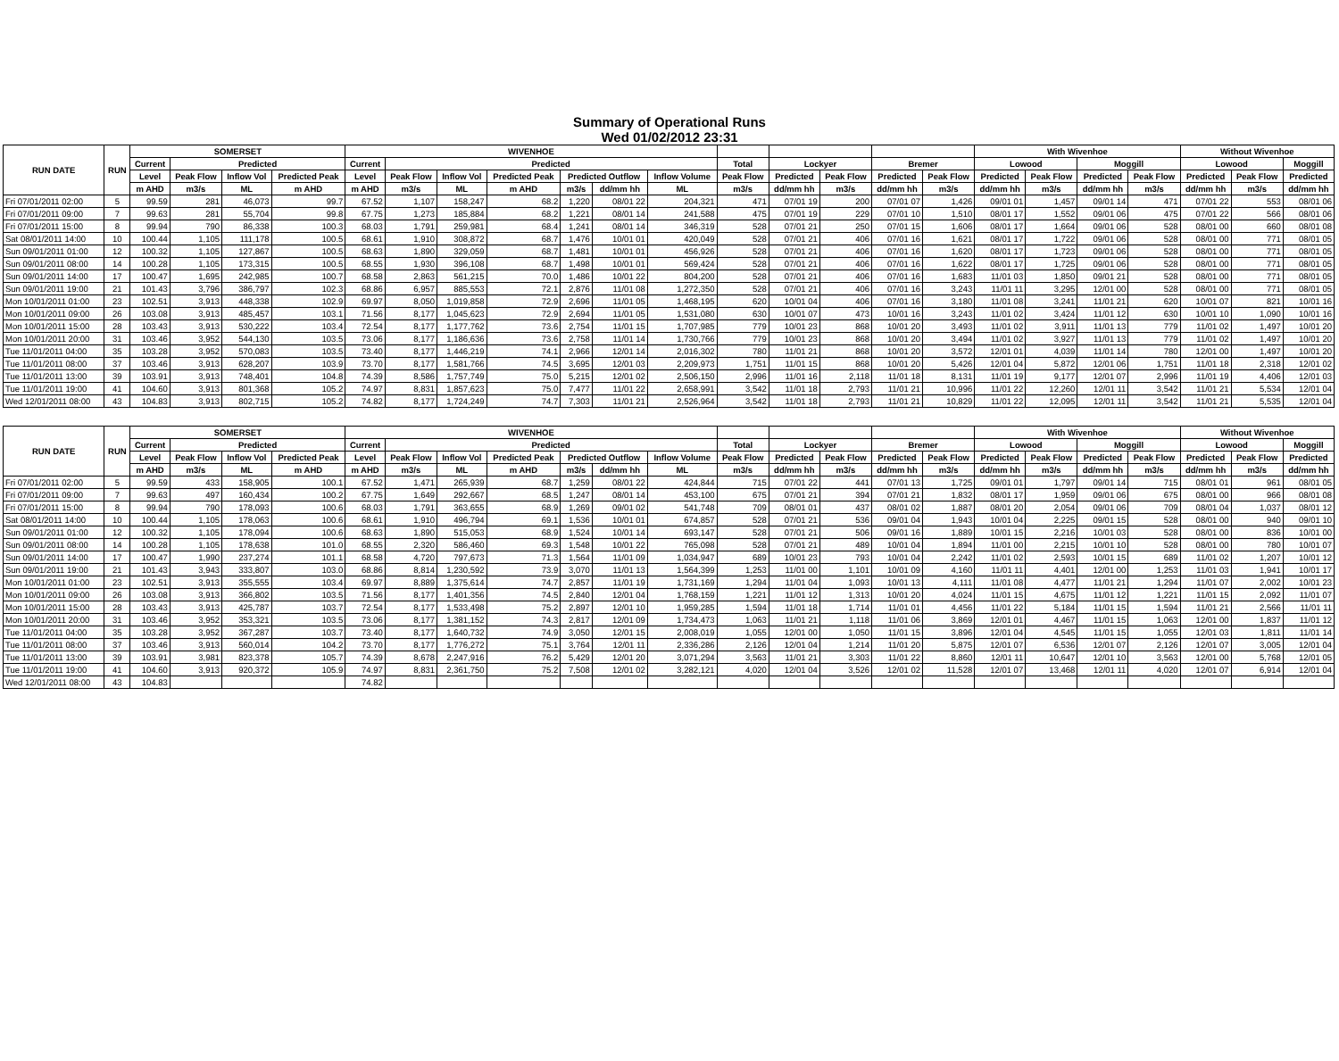Summary of Operational Runs
Wed 01/02/2012 23:31
| RUN DATE | RUN | SOMERSET | | | | WIVENHOE | | | | | | | | | | | | With Wivenhoe | | | | Without Wivenhoe | | |
| --- | --- | --- | --- | --- | --- | --- | --- | --- | --- | --- | --- | --- | --- | --- | --- | --- | --- | --- | --- | --- | --- | --- | --- | --- |
| | | Current | Predicted | | | Current | Predicted | | | | | | Total | Lockyer | | Bremer | | Lowood | | Moggill | | Lowood | | Moggill |
| | | Level | Peak Flow | Inflow Vol | Predicted Peak | Level | Peak Flow | Inflow Vol | Predicted Peak | Predicted Outflow | | Inflow Volume | Peak Flow | Predicted | Peak Flow | Predicted | Peak Flow | Predicted | Peak Flow | Predicted | Peak Flow | Predicted | Peak Flow | Predicted |
| | | m AHD | m3/s | ML | m AHD | m AHD | m3/s | ML | m AHD | m3/s | dd/mm hh | ML | m3/s | dd/mm hh | m3/s | dd/mm hh | m3/s | dd/mm hh | m3/s | dd/mm hh | m3/s | dd/mm hh | m3/s | dd/mm hh |
| Fri 07/01/2011 02:00 | 5 | 99.59 | 281 | 46,073 | 99.7 | 67.52 | 1,107 | 158,247 | 68.2 | 1,220 | 08/01 22 | 204,321 | 471 | 07/01 19 | 200 | 07/01 07 | 1,426 | 09/01 01 | 1,457 | 09/01 14 | 471 | 07/01 22 | 553 | 08/01 06 |
| Fri 07/01/2011 09:00 | 7 | 99.63 | 281 | 55,704 | 99.8 | 67.75 | 1,273 | 185,884 | 68.2 | 1,221 | 08/01 14 | 241,588 | 475 | 07/01 19 | 229 | 07/01 10 | 1,510 | 08/01 17 | 1,552 | 09/01 06 | 475 | 07/01 22 | 566 | 08/01 06 |
| Fri 07/01/2011 15:00 | 8 | 99.94 | 790 | 86,338 | 100.3 | 68.03 | 1,791 | 259,981 | 68.4 | 1,241 | 08/01 14 | 346,319 | 528 | 07/01 21 | 250 | 07/01 15 | 1,606 | 08/01 17 | 1,664 | 09/01 06 | 528 | 08/01 00 | 660 | 08/01 08 |
| Sat 08/01/2011 14:00 | 10 | 100.44 | 1,105 | 111,178 | 100.5 | 68.61 | 1,910 | 308,872 | 68.7 | 1,476 | 10/01 01 | 420,049 | 528 | 07/01 21 | 406 | 07/01 16 | 1,621 | 08/01 17 | 1,722 | 09/01 06 | 528 | 08/01 00 | 771 | 08/01 05 |
| Sun 09/01/2011 01:00 | 12 | 100.32 | 1,105 | 127,867 | 100.5 | 68.63 | 1,890 | 329,059 | 68.7 | 1,481 | 10/01 01 | 456,926 | 528 | 07/01 21 | 406 | 07/01 16 | 1,620 | 08/01 17 | 1,723 | 09/01 06 | 528 | 08/01 00 | 771 | 08/01 05 |
| Sun 09/01/2011 08:00 | 14 | 100.28 | 1,105 | 173,315 | 100.5 | 68.55 | 1,930 | 396,108 | 68.7 | 1,498 | 10/01 01 | 569,424 | 528 | 07/01 21 | 406 | 07/01 16 | 1,622 | 08/01 17 | 1,725 | 09/01 06 | 528 | 08/01 00 | 771 | 08/01 05 |
| Sun 09/01/2011 14:00 | 17 | 100.47 | 1,695 | 242,985 | 100.7 | 68.58 | 2,863 | 561,215 | 70.0 | 1,486 | 10/01 22 | 804,200 | 528 | 07/01 21 | 406 | 07/01 16 | 1,683 | 11/01 03 | 1,850 | 09/01 21 | 528 | 08/01 00 | 771 | 08/01 05 |
| Sun 09/01/2011 19:00 | 21 | 101.43 | 3,796 | 386,797 | 102.3 | 68.86 | 6,957 | 885,553 | 72.1 | 2,876 | 11/01 08 | 1,272,350 | 528 | 07/01 21 | 406 | 07/01 16 | 3,243 | 11/01 11 | 3,295 | 12/01 00 | 528 | 08/01 00 | 771 | 08/01 05 |
| Mon 10/01/2011 01:00 | 23 | 102.51 | 3,913 | 448,338 | 102.9 | 69.97 | 8,050 | 1,019,858 | 72.9 | 2,696 | 11/01 05 | 1,468,195 | 620 | 10/01 04 | 406 | 07/01 16 | 3,180 | 11/01 08 | 3,241 | 11/01 21 | 620 | 10/01 07 | 821 | 10/01 16 |
| Mon 10/01/2011 09:00 | 26 | 103.08 | 3,913 | 485,457 | 103.1 | 71.56 | 8,177 | 1,045,623 | 72.9 | 2,694 | 11/01 05 | 1,531,080 | 630 | 10/01 07 | 473 | 10/01 16 | 3,243 | 11/01 02 | 3,424 | 11/01 12 | 630 | 10/01 10 | 1,090 | 10/01 16 |
| Mon 10/01/2011 15:00 | 28 | 103.43 | 3,913 | 530,222 | 103.4 | 72.54 | 8,177 | 1,177,762 | 73.6 | 2,754 | 11/01 15 | 1,707,985 | 779 | 10/01 23 | 868 | 10/01 20 | 3,493 | 11/01 02 | 3,911 | 11/01 13 | 779 | 11/01 02 | 1,497 | 10/01 20 |
| Mon 10/01/2011 20:00 | 31 | 103.46 | 3,952 | 544,130 | 103.5 | 73.06 | 8,177 | 1,186,636 | 73.6 | 2,758 | 11/01 14 | 1,730,766 | 779 | 10/01 23 | 868 | 10/01 20 | 3,494 | 11/01 02 | 3,927 | 11/01 13 | 779 | 11/01 02 | 1,497 | 10/01 20 |
| Tue 11/01/2011 04:00 | 35 | 103.28 | 3,952 | 570,083 | 103.5 | 73.40 | 8,177 | 1,446,219 | 74.1 | 2,966 | 12/01 14 | 2,016,302 | 780 | 11/01 21 | 868 | 10/01 20 | 3,572 | 12/01 01 | 4,039 | 11/01 14 | 780 | 12/01 00 | 1,497 | 10/01 20 |
| Tue 11/01/2011 08:00 | 37 | 103.46 | 3,913 | 628,207 | 103.9 | 73.70 | 8,177 | 1,581,766 | 74.5 | 3,695 | 12/01 03 | 2,209,973 | 1,751 | 11/01 15 | 868 | 10/01 20 | 5,426 | 12/01 04 | 5,872 | 12/01 06 | 1,751 | 11/01 18 | 2,318 | 12/01 02 |
| Tue 11/01/2011 13:00 | 39 | 103.91 | 3,913 | 748,401 | 104.8 | 74.39 | 8,586 | 1,757,749 | 75.0 | 5,215 | 12/01 02 | 2,506,150 | 2,996 | 11/01 16 | 2,118 | 11/01 18 | 8,131 | 11/01 19 | 9,177 | 12/01 07 | 2,996 | 11/01 19 | 4,406 | 12/01 03 |
| Tue 11/01/2011 19:00 | 41 | 104.60 | 3,913 | 801,368 | 105.2 | 74.97 | 8,831 | 1,857,623 | 75.0 | 7,477 | 11/01 22 | 2,658,991 | 3,542 | 11/01 18 | 2,793 | 11/01 21 | 10,996 | 11/01 22 | 12,260 | 12/01 11 | 3,542 | 11/01 21 | 5,534 | 12/01 04 |
| Wed 12/01/2011 08:00 | 43 | 104.83 | 3,913 | 802,715 | 105.2 | 74.82 | 8,177 | 1,724,249 | 74.7 | 7,303 | 11/01 21 | 2,526,964 | 3,542 | 11/01 18 | 2,793 | 11/01 21 | 10,829 | 11/01 22 | 12,095 | 12/01 11 | 3,542 | 11/01 21 | 5,535 | 12/01 04 |
| RUN DATE | RUN | SOMERSET | | | | WIVENHOE | | | | | | | | | | | | With Wivenhoe | | | | Without Wivenhoe | | |
| --- | --- | --- | --- | --- | --- | --- | --- | --- | --- | --- | --- | --- | --- | --- | --- | --- | --- | --- | --- | --- | --- | --- | --- | --- |
| | | Current | Predicted | | | Current | Predicted | | | | | | Total | Lockyer | | Bremer | | Lowood | | Moggill | | Lowood | | Moggill |
| | | Level | Peak Flow | Inflow Vol | Predicted Peak | Level | Peak Flow | Inflow Vol | Predicted Peak | Predicted Outflow | | Inflow Volume | Peak Flow | Predicted | Peak Flow | Predicted | Peak Flow | Predicted | Peak Flow | Predicted | Peak Flow | Predicted | Peak Flow | Predicted |
| | | m AHD | m3/s | ML | m AHD | m AHD | m3/s | ML | m AHD | m3/s | dd/mm hh | ML | m3/s | dd/mm hh | m3/s | dd/mm hh | m3/s | dd/mm hh | m3/s | dd/mm hh | m3/s | dd/mm hh | m3/s | dd/mm hh |
| Fri 07/01/2011 02:00 | 5 | 99.59 | 433 | 158,905 | 100.1 | 67.52 | 1,471 | 265,939 | 68.7 | 1,259 | 08/01 22 | 424,844 | 715 | 07/01 22 | 441 | 07/01 13 | 1,725 | 09/01 01 | 1,797 | 09/01 14 | 715 | 08/01 01 | 961 | 08/01 05 |
| Fri 07/01/2011 09:00 | 7 | 99.63 | 497 | 160,434 | 100.2 | 67.75 | 1,649 | 292,667 | 68.5 | 1,247 | 08/01 14 | 453,100 | 675 | 07/01 21 | 394 | 07/01 21 | 1,832 | 08/01 17 | 1,959 | 09/01 06 | 675 | 08/01 00 | 966 | 08/01 08 |
| Fri 07/01/2011 15:00 | 8 | 99.94 | 790 | 178,093 | 100.6 | 68.03 | 1,791 | 363,655 | 68.9 | 1,269 | 09/01 02 | 541,748 | 709 | 08/01 01 | 437 | 08/01 02 | 1,887 | 08/01 20 | 2,054 | 09/01 06 | 709 | 08/01 04 | 1,037 | 08/01 12 |
| Sat 08/01/2011 14:00 | 10 | 100.44 | 1,105 | 178,063 | 100.6 | 68.61 | 1,910 | 496,794 | 69.1 | 1,536 | 10/01 01 | 674,857 | 528 | 07/01 21 | 536 | 09/01 04 | 1,943 | 10/01 04 | 2,225 | 09/01 15 | 528 | 08/01 00 | 940 | 09/01 10 |
| Sun 09/01/2011 01:00 | 12 | 100.32 | 1,105 | 178,094 | 100.6 | 68.63 | 1,890 | 515,053 | 68.9 | 1,524 | 10/01 14 | 693,147 | 528 | 07/01 21 | 506 | 09/01 16 | 1,889 | 10/01 15 | 2,216 | 10/01 03 | 528 | 08/01 00 | 836 | 10/01 00 |
| Sun 09/01/2011 08:00 | 14 | 100.28 | 1,105 | 178,638 | 101.0 | 68.55 | 2,320 | 586,460 | 69.3 | 1,548 | 10/01 22 | 765,098 | 528 | 07/01 21 | 489 | 10/01 04 | 1,894 | 11/01 00 | 2,215 | 10/01 10 | 528 | 08/01 00 | 780 | 10/01 07 |
| Sun 09/01/2011 14:00 | 17 | 100.47 | 1,990 | 237,274 | 101.1 | 68.58 | 4,720 | 797,673 | 71.3 | 1,564 | 11/01 09 | 1,034,947 | 689 | 10/01 23 | 793 | 10/01 04 | 2,242 | 11/01 02 | 2,593 | 10/01 15 | 689 | 11/01 02 | 1,207 | 10/01 12 |
| Sun 09/01/2011 19:00 | 21 | 101.43 | 3,943 | 333,807 | 103.0 | 68.86 | 8,814 | 1,230,592 | 73.9 | 3,070 | 11/01 13 | 1,564,399 | 1,253 | 11/01 00 | 1,101 | 10/01 09 | 4,160 | 11/01 11 | 4,401 | 12/01 00 | 1,253 | 11/01 03 | 1,941 | 10/01 17 |
| Mon 10/01/2011 01:00 | 23 | 102.51 | 3,913 | 355,555 | 103.4 | 69.97 | 8,889 | 1,375,614 | 74.7 | 2,857 | 11/01 19 | 1,731,169 | 1,294 | 11/01 04 | 1,093 | 10/01 13 | 4,111 | 11/01 08 | 4,477 | 11/01 21 | 1,294 | 11/01 07 | 2,002 | 10/01 23 |
| Mon 10/01/2011 09:00 | 26 | 103.08 | 3,913 | 366,802 | 103.5 | 71.56 | 8,177 | 1,401,356 | 74.5 | 2,840 | 12/01 04 | 1,768,159 | 1,221 | 11/01 12 | 1,313 | 10/01 20 | 4,024 | 11/01 15 | 4,675 | 11/01 12 | 1,221 | 11/01 15 | 2,092 | 11/01 07 |
| Mon 10/01/2011 15:00 | 28 | 103.43 | 3,913 | 425,787 | 103.7 | 72.54 | 8,177 | 1,533,498 | 75.2 | 2,897 | 12/01 10 | 1,959,285 | 1,594 | 11/01 18 | 1,714 | 11/01 01 | 4,456 | 11/01 22 | 5,184 | 11/01 15 | 1,594 | 11/01 21 | 2,566 | 11/01 11 |
| Mon 10/01/2011 20:00 | 31 | 103.46 | 3,952 | 353,321 | 103.5 | 73.06 | 8,177 | 1,381,152 | 74.3 | 2,817 | 12/01 09 | 1,734,473 | 1,063 | 11/01 21 | 1,118 | 11/01 06 | 3,869 | 12/01 01 | 4,467 | 11/01 15 | 1,063 | 12/01 00 | 1,837 | 11/01 12 |
| Tue 11/01/2011 04:00 | 35 | 103.28 | 3,952 | 367,287 | 103.7 | 73.40 | 8,177 | 1,640,732 | 74.9 | 3,050 | 12/01 15 | 2,008,019 | 1,055 | 12/01 00 | 1,050 | 11/01 15 | 3,896 | 12/01 04 | 4,545 | 11/01 15 | 1,055 | 12/01 03 | 1,811 | 11/01 14 |
| Tue 11/01/2011 08:00 | 37 | 103.46 | 3,913 | 560,014 | 104.2 | 73.70 | 8,177 | 1,776,272 | 75.1 | 3,764 | 12/01 11 | 2,336,286 | 2,126 | 12/01 04 | 1,214 | 11/01 20 | 5,875 | 12/01 07 | 6,536 | 12/01 07 | 2,126 | 12/01 07 | 3,005 | 12/01 04 |
| Tue 11/01/2011 13:00 | 39 | 103.91 | 3,981 | 823,378 | 105.7 | 74.39 | 8,678 | 2,247,916 | 76.2 | 5,429 | 12/01 20 | 3,071,294 | 3,563 | 11/01 21 | 3,303 | 11/01 22 | 8,860 | 12/01 11 | 10,647 | 12/01 10 | 3,563 | 12/01 00 | 5,768 | 12/01 05 |
| Tue 11/01/2011 19:00 | 41 | 104.60 | 3,913 | 920,372 | 105.9 | 74.97 | 8,831 | 2,361,750 | 75.2 | 7,508 | 12/01 02 | 3,282,121 | 4,020 | 12/01 04 | 3,526 | 12/01 02 | 11,528 | 12/01 07 | 13,468 | 12/01 11 | 4,020 | 12/01 07 | 6,914 | 12/01 04 |
| Wed 12/01/2011 08:00 | 43 | 104.83 | | | | 74.82 | | | | | | | | | | | | | | | | | | |